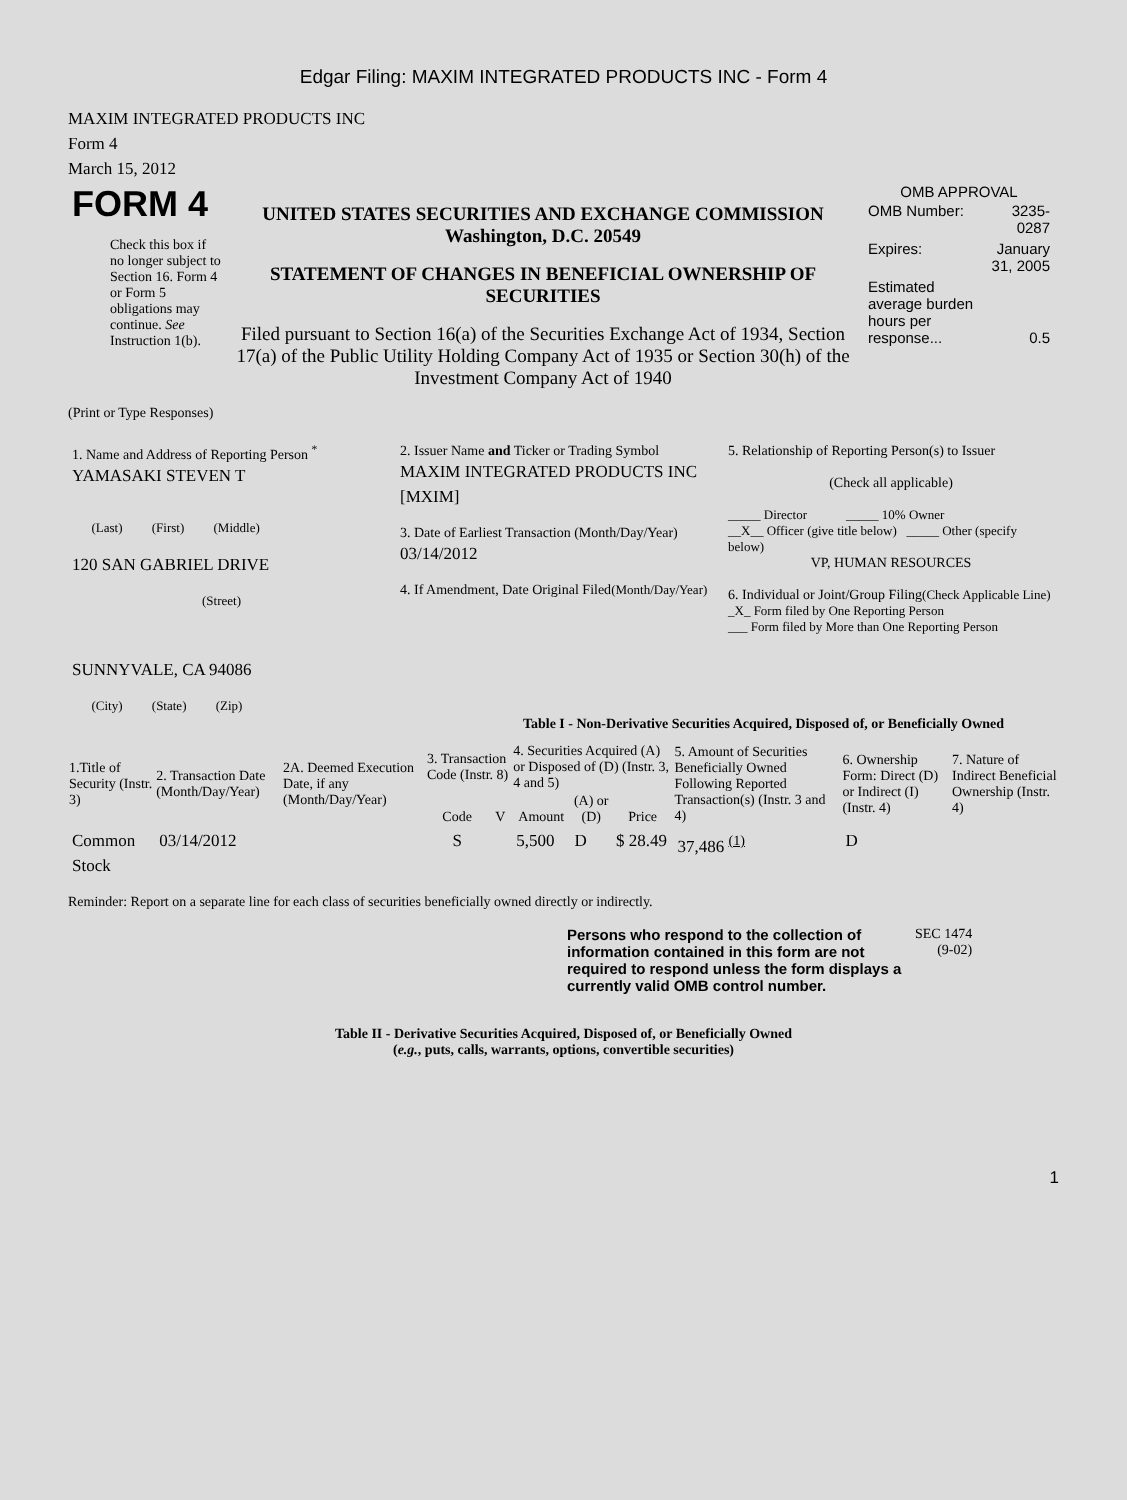Edgar Filing: MAXIM INTEGRATED PRODUCTS INC - Form 4
MAXIM INTEGRATED PRODUCTS INC
Form 4
March 15, 2012
| FORM 4 Check this box if no longer subject to Section 16. Form 4 or Form 5 obligations may continue. See Instruction 1(b). | UNITED STATES SECURITIES AND EXCHANGE COMMISSION Washington, D.C. 20549 STATEMENT OF CHANGES IN BENEFICIAL OWNERSHIP OF SECURITIES Filed pursuant to Section 16(a) of the Securities Exchange Act of 1934, Section 17(a) of the Public Utility Holding Company Act of 1935 or Section 30(h) of the Investment Company Act of 1940 | OMB APPROVAL / OMB Number: / 3235-0287 / / Expires: / January 31, 2005 / / Estimated average burden hours per response... / 0.5 / |
(Print or Type Responses)
| 1. Name and Address of Reporting Person <sup>*</sup> YAMASAKI STEVEN T (Last) (First) (Middle) 120 SAN GABRIEL DRIVE (Street) SUNNYVALE, CA 94086 (City) (State) (Zip) | 2. Issuer Name and Ticker or Trading Symbol MAXIM INTEGRATED PRODUCTS INC [MXIM] 3. Date of Earliest Transaction (Month/Day/Year) 03/14/2012 4. If Amendment, Date Original Filed (Month/Day/Year) | 5. Relationship of Reporting Person(s) to Issuer (Check all applicable) _____ Director _____ 10% Owner __X__ Officer (give title below) _____ Other (specify below) VP, HUMAN RESOURCES 6. Individual or Joint/Group Filing (Check Applicable Line) _X_ Form filed by One Reporting Person ___ Form filed by More than One Reporting Person |
Table I - Non-Derivative Securities Acquired, Disposed of, or Beneficially Owned
| 1.Title of Security (Instr. 3) | 2. Transaction Date (Month/Day/Year) | 2A. Deemed Execution Date, if any (Month/Day/Year) | 3. Transaction Code (Instr. 8) | | 4. Securities Acquired (A) or Disposed of (D) (Instr. 3, 4 and 5) | | | 5. Amount of Securities Beneficially Owned Following Reported Transaction(s) (Instr. 3 and 4) | 6. Ownership Form: Direct (D) or Indirect (I) (Instr. 4) | 7. Nature of Indirect Beneficial Ownership (Instr. 4) |
| --- | --- | --- | --- | --- | --- | --- | --- | --- | --- | --- |
| | | | Code | V | Amount | (A) or (D) | Price | | | |
| Common Stock | 03/14/2012 | | S | | 5,500 | D | $ 28.49 | 37,486 <sup>(1)</sup> | D | |
Reminder: Report on a separate line for each class of securities beneficially owned directly or indirectly.
| Persons who respond to the collection of information contained in this form are not required to respond unless the form displays a currently valid OMB control number. | SEC 1474 (9-02) |
Table II - Derivative Securities Acquired, Disposed of, or Beneficially Owned
(e.g., puts, calls, warrants, options, convertible securities)
1